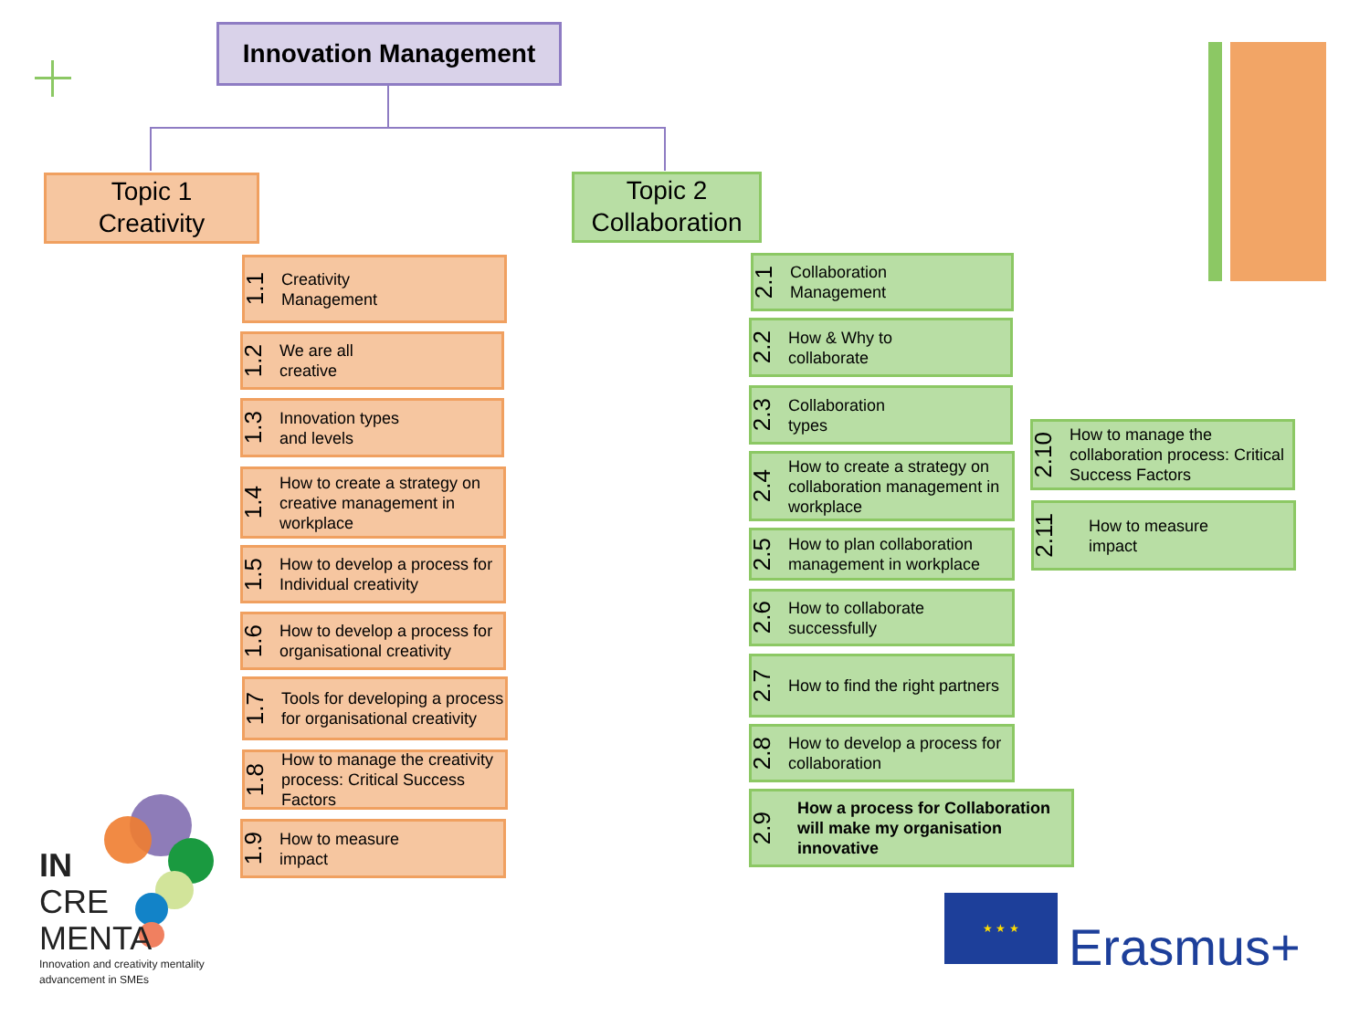Innovation Management
Topic 1
Creativity
Topic 2
Collaboration
1.1 Creativity
Management
1.2 We are all
creative
1.3 Innovation types
and levels
1.4 How to create a strategy on creative management in workplace
1.5 How to develop a process for Individual creativity
1.6 How to develop a process for organisational creativity
1.7 Tools for developing a process for organisational creativity
1.8 How to manage the creativity process: Critical Success Factors
1.9 How to measure
impact
2.1 Collaboration
Management
2.2 How & Why to
collaborate
2.3 Collaboration
types
2.4 How to create a strategy on collaboration management in workplace
2.5 How to plan collaboration management in workplace
2.6 How to collaborate successfully
2.7 How to find the right partners
2.8 How to develop a process for collaboration
2.9 How a process for Collaboration will make my organisation innovative
2.10 How to manage the collaboration process: Critical Success Factors
2.11 How to measure
impact
IN
CRE
MENTA
Innovation and creativity mentality
advancement in SMEs
★ ★ ★
Erasmus+